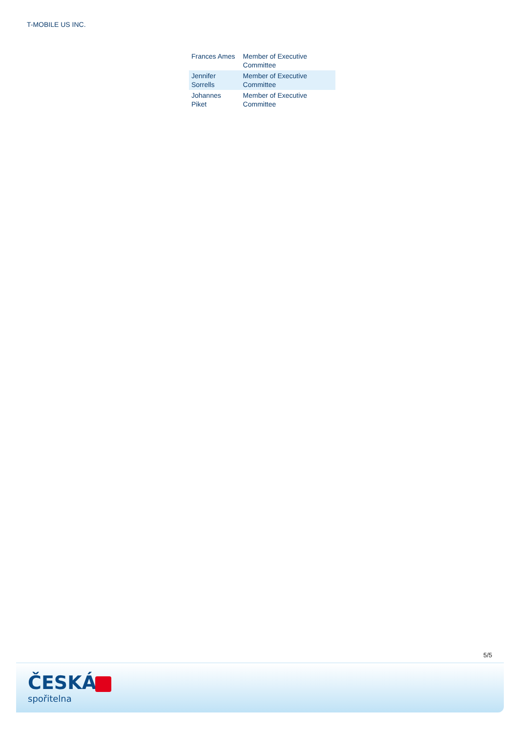T-MOBILE US INC.
| Frances Ames | Member of Executive Committee |
| Jennifer Sorrells | Member of Executive Committee |
| Johannes Piket | Member of Executive Committee |
5/5
ČESKÁ
spořitelna